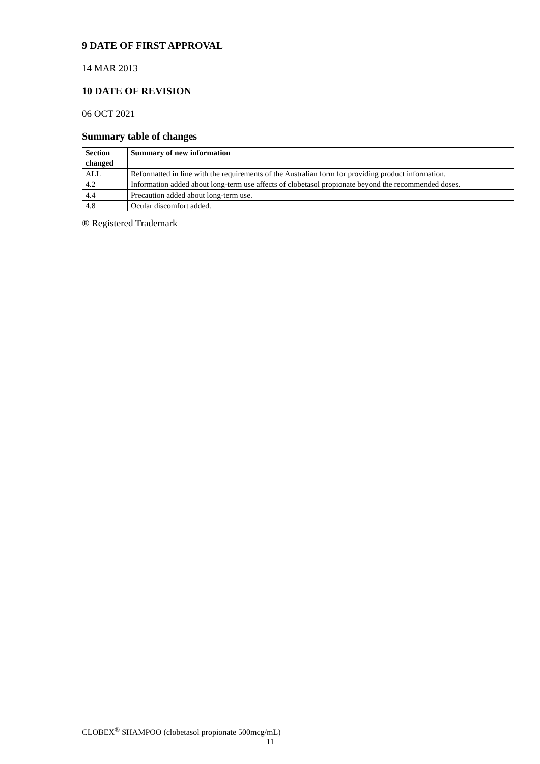9 DATE OF FIRST APPROVAL
14 MAR 2013
10 DATE OF REVISION
06 OCT 2021
Summary table of changes
| Section changed | Summary of new information |
| --- | --- |
| ALL | Reformatted in line with the requirements of the Australian form for providing product information. |
| 4.2 | Information added about long-term use affects of clobetasol propionate beyond the recommended doses. |
| 4.4 | Precaution added about long-term use. |
| 4.8 | Ocular discomfort added. |
® Registered Trademark
CLOBEX<sup>®</sup> SHAMPOO (clobetasol propionate 500mcg/mL)
11